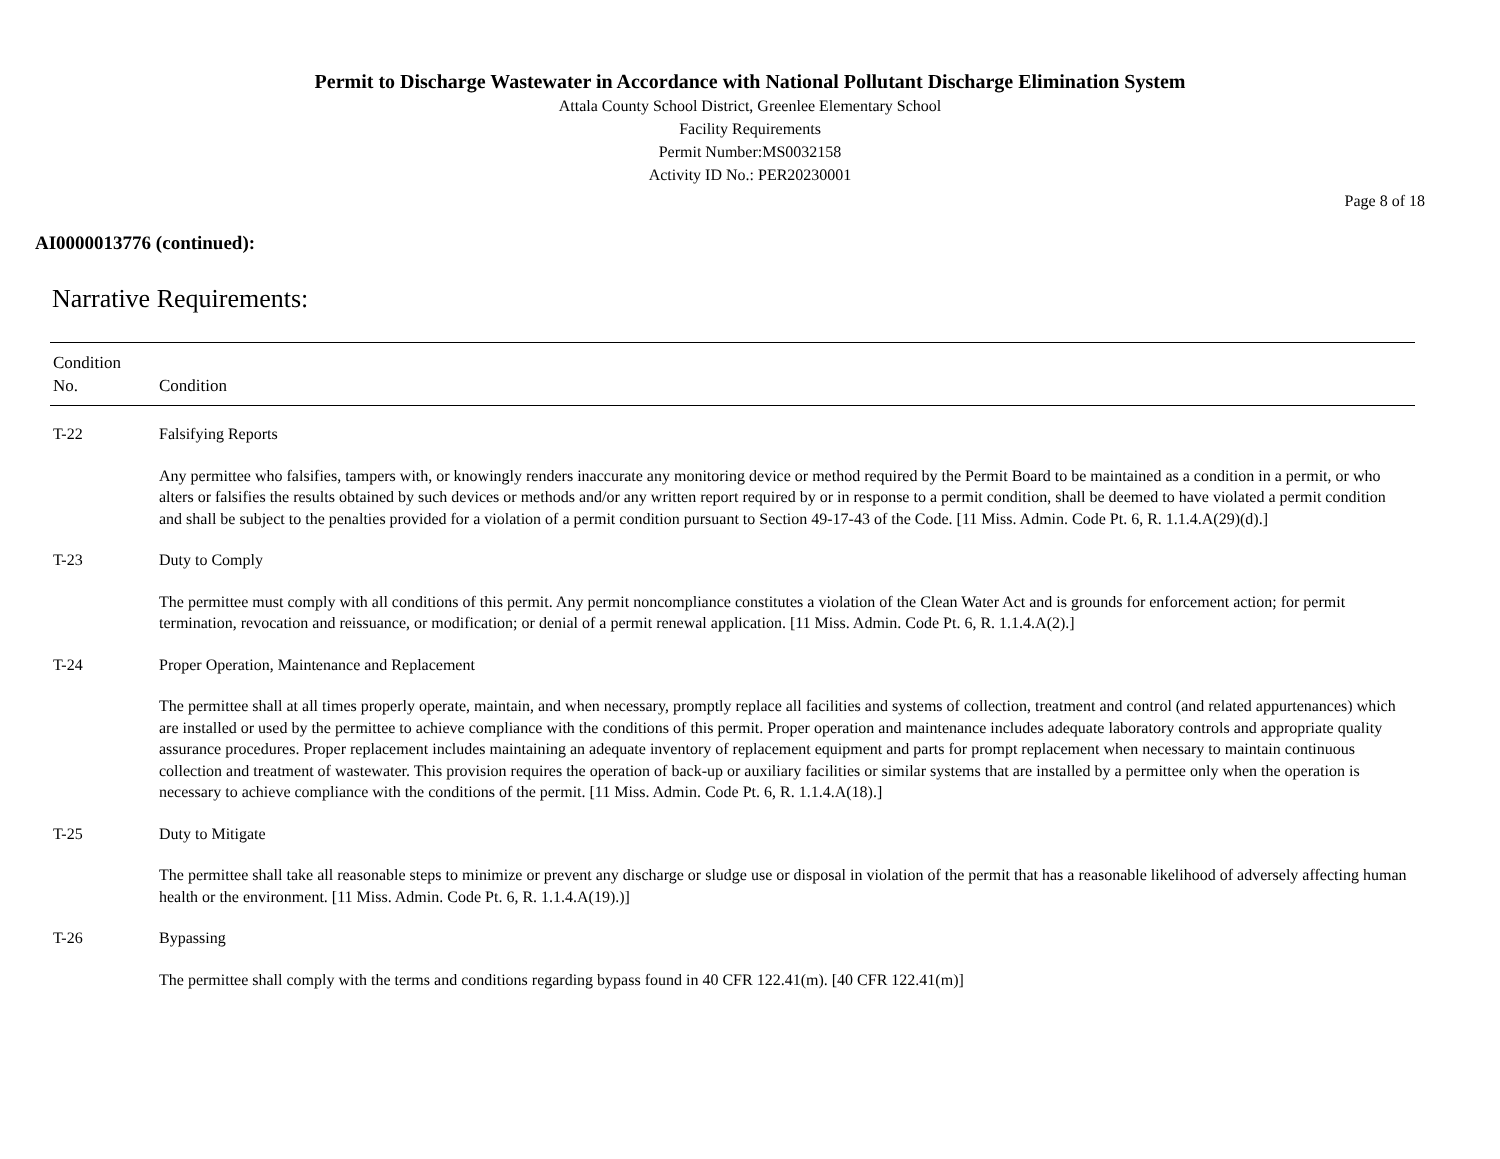Permit to Discharge Wastewater in Accordance with National Pollutant Discharge Elimination System
Attala County School District, Greenlee Elementary School
Facility Requirements
Permit Number:MS0032158
Activity ID No.: PER20230001
Page 8 of 18
AI0000013776 (continued):
Narrative Requirements:
| Condition No. | Condition |
| --- | --- |
| T-22 | Falsifying Reports Any permittee who falsifies, tampers with, or knowingly renders inaccurate any monitoring device or method required by the Permit Board to be maintained as a condition in a permit, or who alters or falsifies the results obtained by such devices or methods and/or any written report required by or in response to a permit condition, shall be deemed to have violated a permit condition and shall be subject to the penalties provided for a violation of a permit condition pursuant to Section 49-17-43 of the Code. [11 Miss. Admin. Code Pt. 6, R. 1.1.4.A(29)(d).] |
| T-23 | Duty to Comply The permittee must comply with all conditions of this permit. Any permit noncompliance constitutes a violation of the Clean Water Act and is grounds for enforcement action; for permit termination, revocation and reissuance, or modification; or denial of a permit renewal application. [11 Miss. Admin. Code Pt. 6, R. 1.1.4.A(2).] |
| T-24 | Proper Operation, Maintenance and Replacement The permittee shall at all times properly operate, maintain, and when necessary, promptly replace all facilities and systems of collection, treatment and control (and related appurtenances) which are installed or used by the permittee to achieve compliance with the conditions of this permit. Proper operation and maintenance includes adequate laboratory controls and appropriate quality assurance procedures. Proper replacement includes maintaining an adequate inventory of replacement equipment and parts for prompt replacement when necessary to maintain continuous collection and treatment of wastewater. This provision requires the operation of back-up or auxiliary facilities or similar systems that are installed by a permittee only when the operation is necessary to achieve compliance with the conditions of the permit. [11 Miss. Admin. Code Pt. 6, R. 1.1.4.A(18).] |
| T-25 | Duty to Mitigate The permittee shall take all reasonable steps to minimize or prevent any discharge or sludge use or disposal in violation of the permit that has a reasonable likelihood of adversely affecting human health or the environment. [11 Miss. Admin. Code Pt. 6, R. 1.1.4.A(19).)] |
| T-26 | Bypassing The permittee shall comply with the terms and conditions regarding bypass found in 40 CFR 122.41(m). [40 CFR 122.41(m)] |